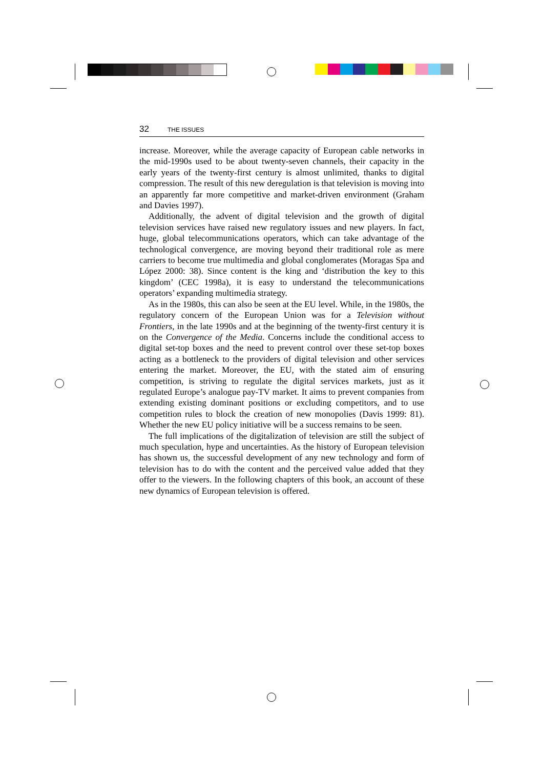32 THE ISSUES
increase. Moreover, while the average capacity of European cable networks in the mid-1990s used to be about twenty-seven channels, their capacity in the early years of the twenty-first century is almost unlimited, thanks to digital compression. The result of this new deregulation is that television is moving into an apparently far more competitive and market-driven environment (Graham and Davies 1997).
Additionally, the advent of digital television and the growth of digital television services have raised new regulatory issues and new players. In fact, huge, global telecommunications operators, which can take advantage of the technological convergence, are moving beyond their traditional role as mere carriers to become true multimedia and global conglomerates (Moragas Spa and López 2000: 38). Since content is the king and ‘distribution the key to this kingdom’ (CEC 1998a), it is easy to understand the telecommunications operators’ expanding multimedia strategy.
As in the 1980s, this can also be seen at the EU level. While, in the 1980s, the regulatory concern of the European Union was for a Television without Frontiers, in the late 1990s and at the beginning of the twenty-first century it is on the Convergence of the Media. Concerns include the conditional access to digital set-top boxes and the need to prevent control over these set-top boxes acting as a bottleneck to the providers of digital television and other services entering the market. Moreover, the EU, with the stated aim of ensuring competition, is striving to regulate the digital services markets, just as it regulated Europe’s analogue pay-TV market. It aims to prevent companies from extending existing dominant positions or excluding competitors, and to use competition rules to block the creation of new monopolies (Davis 1999: 81). Whether the new EU policy initiative will be a success remains to be seen.
The full implications of the digitalization of television are still the subject of much speculation, hype and uncertainties. As the history of European television has shown us, the successful development of any new technology and form of television has to do with the content and the perceived value added that they offer to the viewers. In the following chapters of this book, an account of these new dynamics of European television is offered.